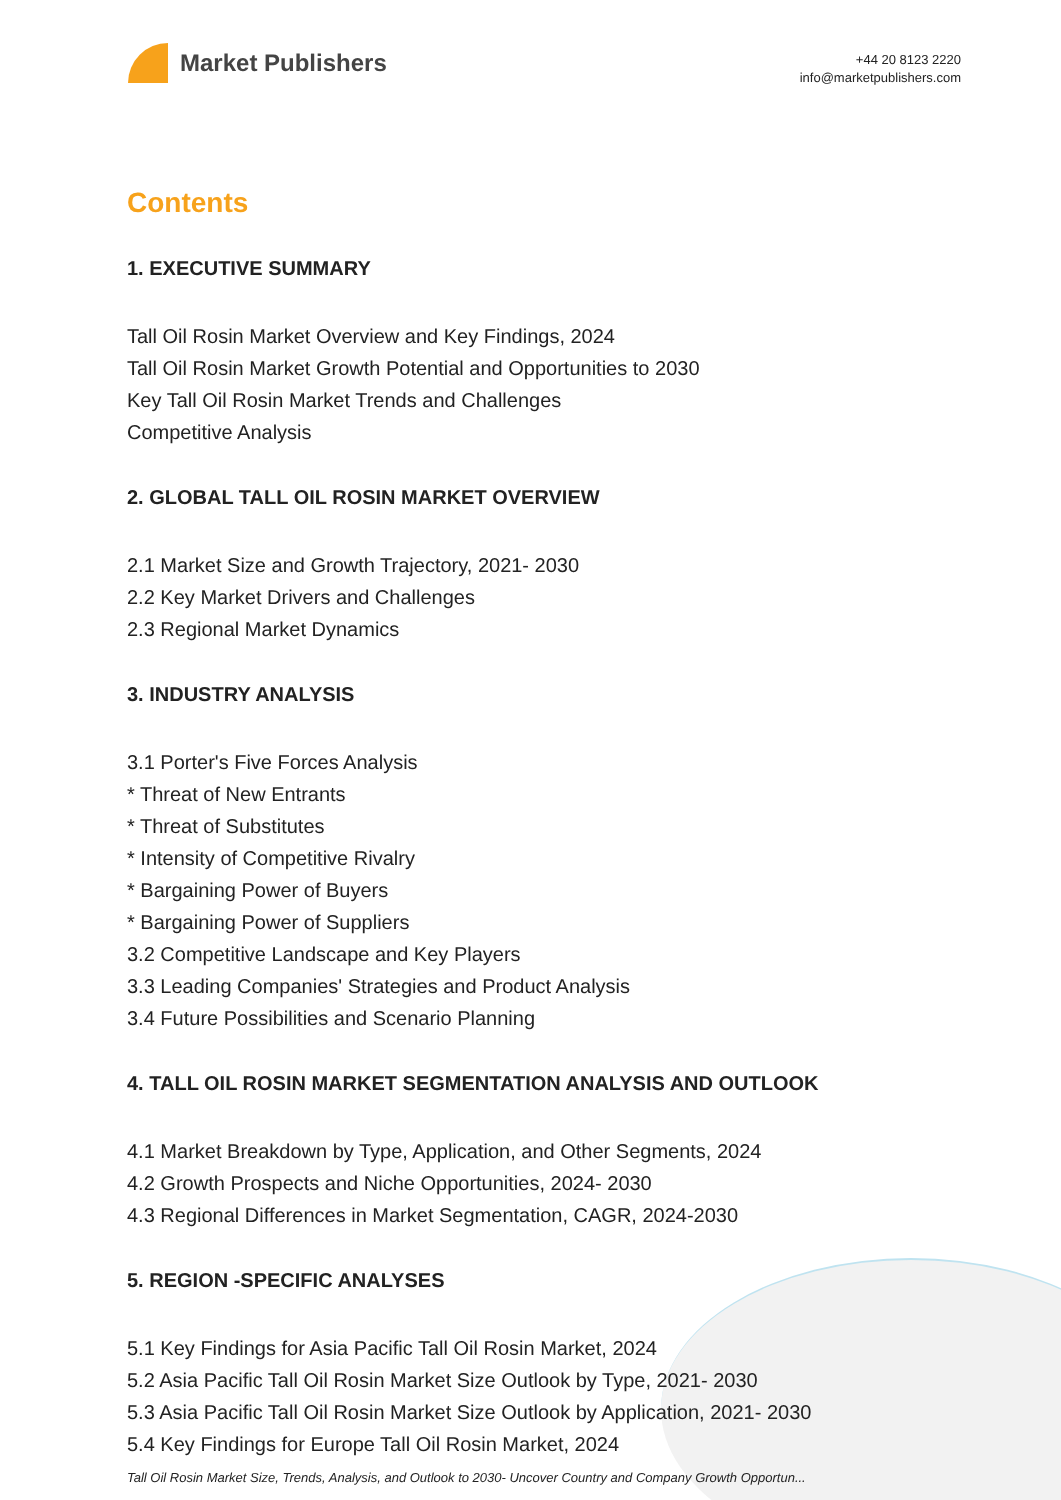Market Publishers
+44 20 8123 2220
info@marketpublishers.com
Contents
1. EXECUTIVE SUMMARY
Tall Oil Rosin Market Overview and Key Findings, 2024
Tall Oil Rosin Market Growth Potential and Opportunities to 2030
Key Tall Oil Rosin Market Trends and Challenges
Competitive Analysis
2. GLOBAL TALL OIL ROSIN MARKET OVERVIEW
2.1 Market Size and Growth Trajectory, 2021- 2030
2.2 Key Market Drivers and Challenges
2.3 Regional Market Dynamics
3. INDUSTRY ANALYSIS
3.1 Porter's Five Forces Analysis
* Threat of New Entrants
* Threat of Substitutes
* Intensity of Competitive Rivalry
* Bargaining Power of Buyers
* Bargaining Power of Suppliers
3.2 Competitive Landscape and Key Players
3.3 Leading Companies' Strategies and Product Analysis
3.4 Future Possibilities and Scenario Planning
4. TALL OIL ROSIN MARKET SEGMENTATION ANALYSIS AND OUTLOOK
4.1 Market Breakdown by Type, Application, and Other Segments, 2024
4.2 Growth Prospects and Niche Opportunities, 2024- 2030
4.3 Regional Differences in Market Segmentation, CAGR, 2024-2030
5. REGION -SPECIFIC ANALYSES
5.1 Key Findings for Asia Pacific Tall Oil Rosin Market, 2024
5.2 Asia Pacific Tall Oil Rosin Market Size Outlook by Type, 2021- 2030
5.3 Asia Pacific Tall Oil Rosin Market Size Outlook by Application, 2021- 2030
5.4 Key Findings for Europe Tall Oil Rosin Market, 2024
Tall Oil Rosin Market Size, Trends, Analysis, and Outlook to 2030- Uncover Country and Company Growth Opportun...